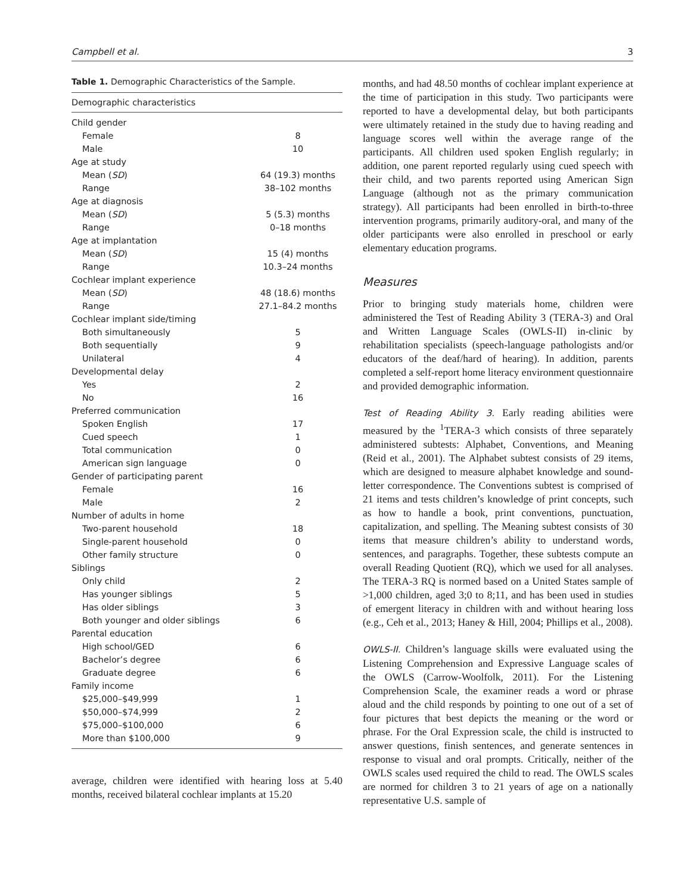Campbell et al. 3
Table 1. Demographic Characteristics of the Sample.
| Demographic characteristics | |
| --- | --- |
| Child gender | |
| Female | 8 |
| Male | 10 |
| Age at study | |
| Mean ( SD ) | 64 (19.3) months |
| Range | 38–102 months |
| Age at diagnosis | |
| Mean ( SD ) | 5 (5.3) months |
| Range | 0–18 months |
| Age at implantation | |
| Mean ( SD ) | 15 (4) months |
| Range | 10.3–24 months |
| Cochlear implant experience | |
| Mean ( SD ) | 48 (18.6) months |
| Range | 27.1–84.2 months |
| Cochlear implant side/timing | |
| Both simultaneously | 5 |
| Both sequentially | 9 |
| Unilateral | 4 |
| Developmental delay | |
| Yes | 2 |
| No | 16 |
| Preferred communication | |
| Spoken English | 17 |
| Cued speech | 1 |
| Total communication | 0 |
| American sign language | 0 |
| Gender of participating parent | |
| Female | 16 |
| Male | 2 |
| Number of adults in home | |
| Two-parent household | 18 |
| Single-parent household | 0 |
| Other family structure | 0 |
| Siblings | |
| Only child | 2 |
| Has younger siblings | 5 |
| Has older siblings | 3 |
| Both younger and older siblings | 6 |
| Parental education | |
| High school/GED | 6 |
| Bachelor’s degree | 6 |
| Graduate degree | 6 |
| Family income | |
| $25,000–$49,999 | 1 |
| $50,000–$74,999 | 2 |
| $75,000–$100,000 | 6 |
| More than $100,000 | 9 |
average, children were identified with hearing loss at 5.40 months, received bilateral cochlear implants at 15.20
months, and had 48.50 months of cochlear implant experience at the time of participation in this study. Two participants were reported to have a developmental delay, but both participants were ultimately retained in the study due to having reading and language scores well within the average range of the participants. All children used spoken English regularly; in addition, one parent reported regularly using cued speech with their child, and two parents reported using American Sign Language (although not as the primary communication strategy). All participants had been enrolled in birth-to-three intervention programs, primarily auditory-oral, and many of the older participants were also enrolled in preschool or early elementary education programs.
Measures
Prior to bringing study materials home, children were administered the Test of Reading Ability 3 (TERA-3) and Oral and Written Language Scales (OWLS-II) in-clinic by rehabilitation specialists (speech-language pathologists and/or educators of the deaf/hard of hearing). In addition, parents completed a self-report home literacy environment questionnaire and provided demographic information.
Test of Reading Ability 3. Early reading abilities were measured by the <sup>1</sup>TERA-3 which consists of three separately administered subtests: Alphabet, Conventions, and Meaning (Reid et al., 2001). The Alphabet subtest consists of 29 items, which are designed to measure alphabet knowledge and sound-letter correspondence. The Conventions subtest is comprised of 21 items and tests children’s knowledge of print concepts, such as how to handle a book, print conventions, punctuation, capitalization, and spelling. The Meaning subtest consists of 30 items that measure children’s ability to understand words, sentences, and paragraphs. Together, these subtests compute an overall Reading Quotient (RQ), which we used for all analyses. The TERA-3 RQ is normed based on a United States sample of >1,000 children, aged 3;0 to 8;11, and has been used in studies of emergent literacy in children with and without hearing loss (e.g., Ceh et al., 2013; Haney & Hill, 2004; Phillips et al., 2008).
OWLS-II. Children’s language skills were evaluated using the Listening Comprehension and Expressive Language scales of the OWLS (Carrow-Woolfolk, 2011). For the Listening Comprehension Scale, the examiner reads a word or phrase aloud and the child responds by pointing to one out of a set of four pictures that best depicts the meaning or the word or phrase. For the Oral Expression scale, the child is instructed to answer questions, finish sentences, and generate sentences in response to visual and oral prompts. Critically, neither of the OWLS scales used required the child to read. The OWLS scales are normed for children 3 to 21 years of age on a nationally representative U.S. sample of